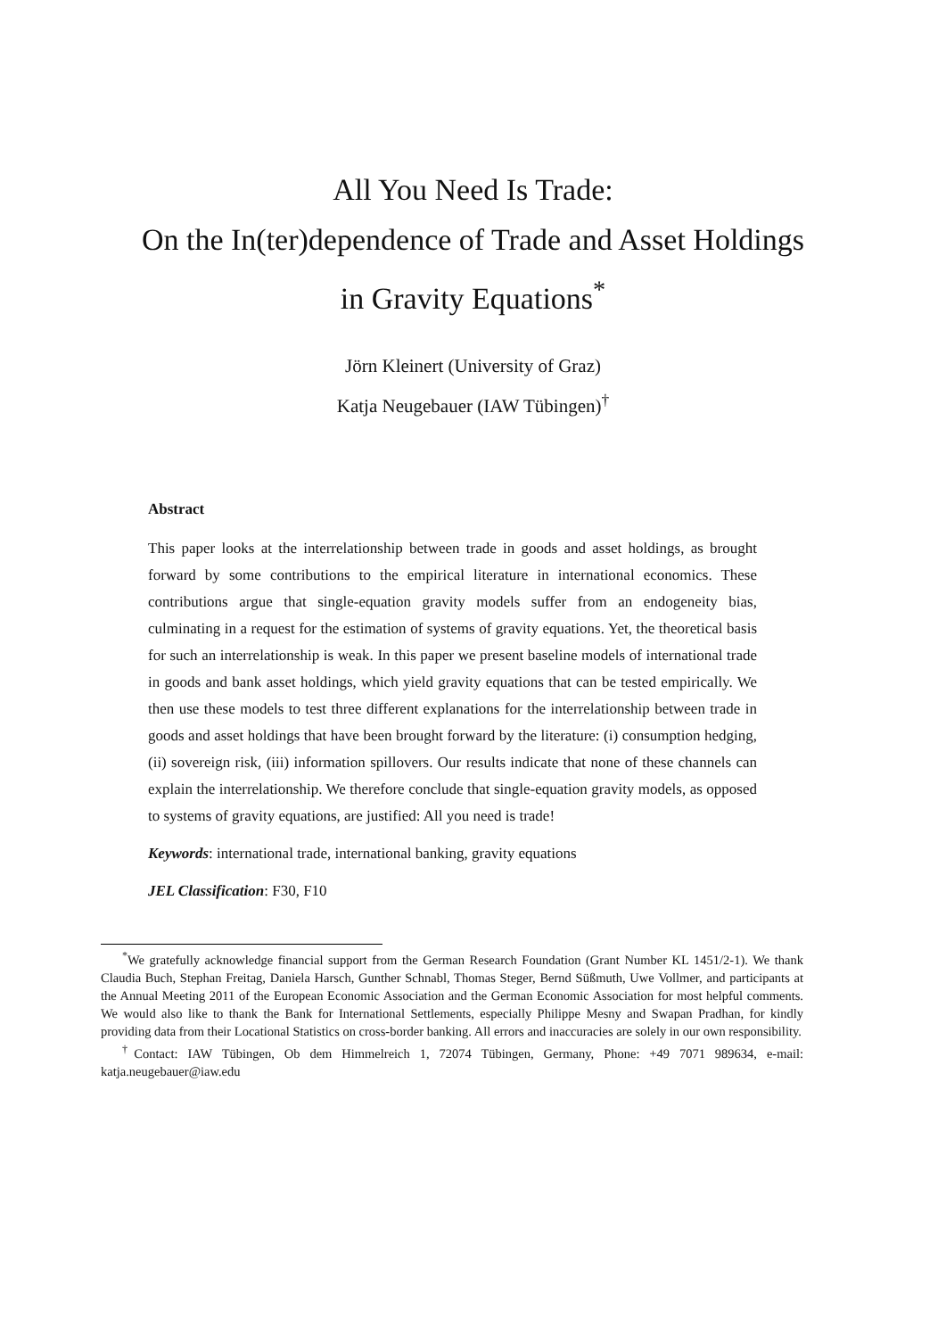All You Need Is Trade:
On the In(ter)dependence of Trade and Asset Holdings in Gravity Equations<sup>*</sup>
Jörn Kleinert (University of Graz)
Katja Neugebauer (IAW Tübingen)<sup>†</sup>
Abstract
This paper looks at the interrelationship between trade in goods and asset holdings, as brought forward by some contributions to the empirical literature in international economics. These contributions argue that single-equation gravity models suffer from an endogeneity bias, culminating in a request for the estimation of systems of gravity equations. Yet, the theoretical basis for such an interrelationship is weak. In this paper we present baseline models of international trade in goods and bank asset holdings, which yield gravity equations that can be tested empirically. We then use these models to test three different explanations for the interrelationship between trade in goods and asset holdings that have been brought forward by the literature: (i) consumption hedging, (ii) sovereign risk, (iii) information spillovers. Our results indicate that none of these channels can explain the interrelationship. We therefore conclude that single-equation gravity models, as opposed to systems of gravity equations, are justified: All you need is trade!
Keywords: international trade, international banking, gravity equations
JEL Classification: F30, F10
<sup>*</sup> We gratefully acknowledge financial support from the German Research Foundation (Grant Number KL 1451/2-1). We thank Claudia Buch, Stephan Freitag, Daniela Harsch, Gunther Schnabl, Thomas Steger, Bernd Süßmuth, Uwe Vollmer, and participants at the Annual Meeting 2011 of the European Economic Association and the German Economic Association for most helpful comments. We would also like to thank the Bank for International Settlements, especially Philippe Mesny and Swapan Pradhan, for kindly providing data from their Locational Statistics on cross-border banking. All errors and inaccuracies are solely in our own responsibility.
<sup>†</sup> Contact: IAW Tübingen, Ob dem Himmelreich 1, 72074 Tübingen, Germany, Phone: +49 7071 989634, e-mail: katja.neugebauer@iaw.edu